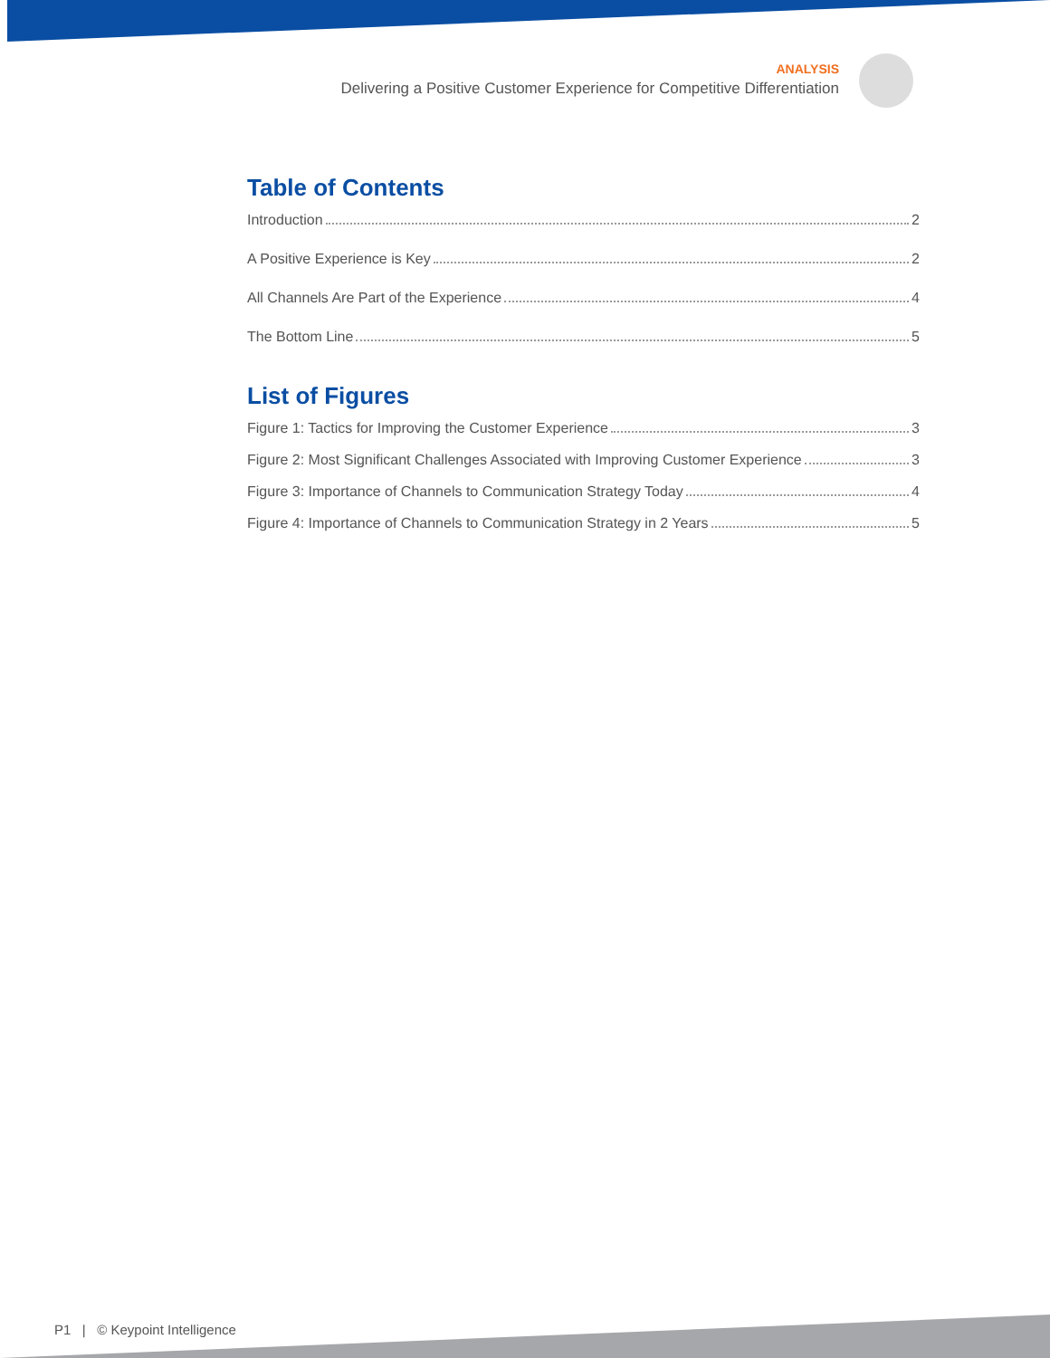ANALYSIS
Delivering a Positive Customer Experience for Competitive Differentiation
Table of Contents
Introduction 2
A Positive Experience is Key 2
All Channels Are Part of the Experience 4
The Bottom Line 5
List of Figures
Figure 1: Tactics for Improving the Customer Experience 3
Figure 2: Most Significant Challenges Associated with Improving Customer Experience 3
Figure 3: Importance of Channels to Communication Strategy Today 4
Figure 4: Importance of Channels to Communication Strategy in 2 Years 5
P1 | © Keypoint Intelligence